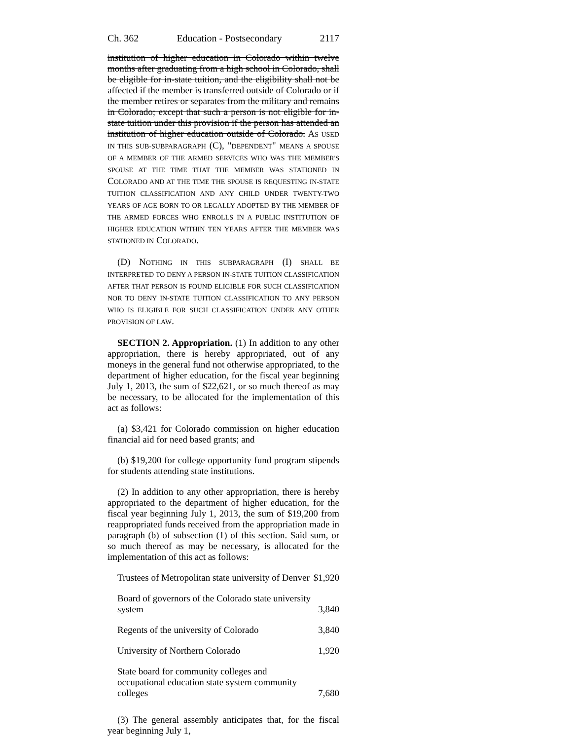Ch. 362 Education - Postsecondary 2117
institution of higher education in Colorado within twelve months after graduating from a high school in Colorado, shall be eligible for in-state tuition, and the eligibility shall not be affected if the member is transferred outside of Colorado or if the member retires or separates from the military and remains in Colorado; except that such a person is not eligible for in-state tuition under this provision if the person has attended an institution of higher education outside of Colorado. AS USED IN THIS SUB-SUBPARAGRAPH (C), "DEPENDENT" MEANS A SPOUSE OF A MEMBER OF THE ARMED SERVICES WHO WAS THE MEMBER'S SPOUSE AT THE TIME THAT THE MEMBER WAS STATIONED IN COLORADO AND AT THE TIME THE SPOUSE IS REQUESTING IN-STATE TUITION CLASSIFICATION AND ANY CHILD UNDER TWENTY-TWO YEARS OF AGE BORN TO OR LEGALLY ADOPTED BY THE MEMBER OF THE ARMED FORCES WHO ENROLLS IN A PUBLIC INSTITUTION OF HIGHER EDUCATION WITHIN TEN YEARS AFTER THE MEMBER WAS STATIONED IN COLORADO.
(D) NOTHING IN THIS SUBPARAGRAPH (I) SHALL BE INTERPRETED TO DENY A PERSON IN-STATE TUITION CLASSIFICATION AFTER THAT PERSON IS FOUND ELIGIBLE FOR SUCH CLASSIFICATION NOR TO DENY IN-STATE TUITION CLASSIFICATION TO ANY PERSON WHO IS ELIGIBLE FOR SUCH CLASSIFICATION UNDER ANY OTHER PROVISION OF LAW.
SECTION 2. Appropriation. (1) In addition to any other appropriation, there is hereby appropriated, out of any moneys in the general fund not otherwise appropriated, to the department of higher education, for the fiscal year beginning July 1, 2013, the sum of $22,621, or so much thereof as may be necessary, to be allocated for the implementation of this act as follows:
(a) $3,421 for Colorado commission on higher education financial aid for need based grants; and
(b) $19,200 for college opportunity fund program stipends for students attending state institutions.
(2) In addition to any other appropriation, there is hereby appropriated to the department of higher education, for the fiscal year beginning July 1, 2013, the sum of $19,200 from reappropriated funds received from the appropriation made in paragraph (b) of subsection (1) of this section. Said sum, or so much thereof as may be necessary, is allocated for the implementation of this act as follows:
| Trustees of Metropolitan state university of Denver | $1,920 |
| Board of governors of the Colorado state university system | 3,840 |
| Regents of the university of Colorado | 3,840 |
| University of Northern Colorado | 1,920 |
| State board for community colleges and occupational education state system community colleges | 7,680 |
(3) The general assembly anticipates that, for the fiscal year beginning July 1,